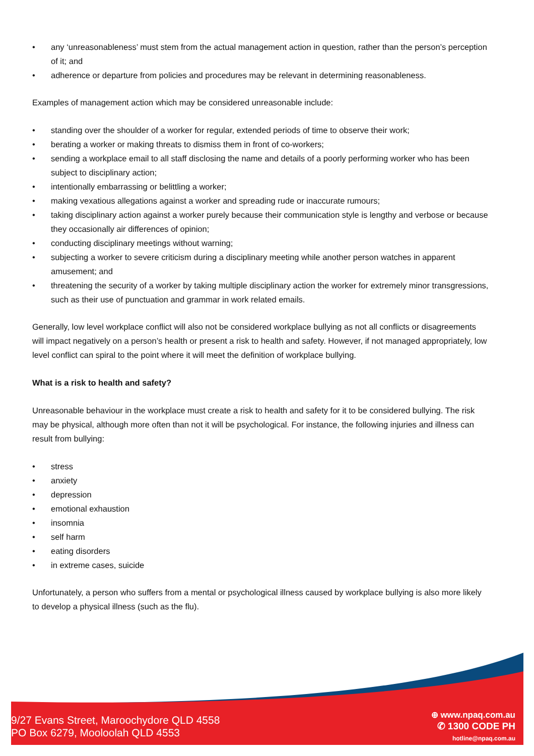• any ‘unreasonableness’ must stem from the actual management action in question, rather than the person’s perception of it; and
• adherence or departure from policies and procedures may be relevant in determining reasonableness.
Examples of management action which may be considered unreasonable include:
• standing over the shoulder of a worker for regular, extended periods of time to observe their work;
• berating a worker or making threats to dismiss them in front of co-workers;
• sending a workplace email to all staff disclosing the name and details of a poorly performing worker who has been subject to disciplinary action;
• intentionally embarrassing or belittling a worker;
• making vexatious allegations against a worker and spreading rude or inaccurate rumours;
• taking disciplinary action against a worker purely because their communication style is lengthy and verbose or because they occasionally air differences of opinion;
• conducting disciplinary meetings without warning;
• subjecting a worker to severe criticism during a disciplinary meeting while another person watches in apparent amusement; and
• threatening the security of a worker by taking multiple disciplinary action the worker for extremely minor transgressions, such as their use of punctuation and grammar in work related emails.
Generally, low level workplace conflict will also not be considered workplace bullying as not all conflicts or disagreements will impact negatively on a person’s health or present a risk to health and safety. However, if not managed appropriately, low level conflict can spiral to the point where it will meet the definition of workplace bullying.
What is a risk to health and safety?
Unreasonable behaviour in the workplace must create a risk to health and safety for it to be considered bullying. The risk may be physical, although more often than not it will be psychological. For instance, the following injuries and illness can result from bullying:
• stress
• anxiety
• depression
• emotional exhaustion
• insomnia
• self harm
• eating disorders
• in extreme cases, suicide
Unfortunately, a person who suffers from a mental or psychological illness caused by workplace bullying is also more likely to develop a physical illness (such as the flu).
9/27 Evans Street, Maroochydore QLD 4558
PO Box 6279, Mooloolah QLD 4553
⊕ www.npaq.com.au
✆ 1300 CODE PH
hotline@npaq.com.au